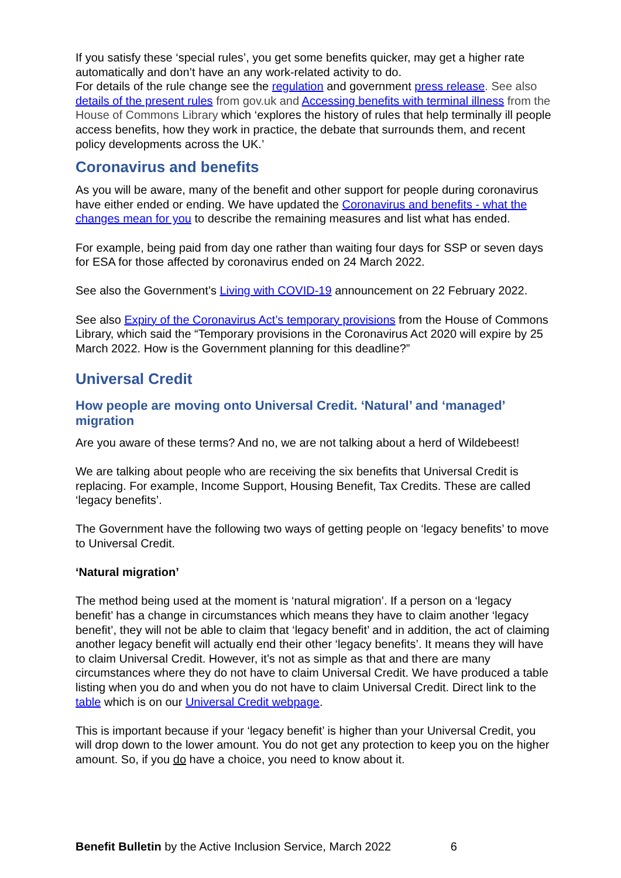If you satisfy these ‘special rules’, you get some benefits quicker, may get a higher rate automatically and don’t have an any work-related activity to do.
For details of the rule change see the regulation and government press release. See also details of the present rules from gov.uk and Accessing benefits with terminal illness from the House of Commons Library which ‘explores the history of rules that help terminally ill people access benefits, how they work in practice, the debate that surrounds them, and recent policy developments across the UK.’
Coronavirus and benefits
As you will be aware, many of the benefit and other support for people during coronavirus have either ended or ending. We have updated the Coronavirus and benefits - what the changes mean for you to describe the remaining measures and list what has ended.
For example, being paid from day one rather than waiting four days for SSP or seven days for ESA for those affected by coronavirus ended on 24 March 2022.
See also the Government’s Living with COVID-19 announcement on 22 February 2022.
See also Expiry of the Coronavirus Act’s temporary provisions from the House of Commons Library, which said the “Temporary provisions in the Coronavirus Act 2020 will expire by 25 March 2022. How is the Government planning for this deadline?”
Universal Credit
How people are moving onto Universal Credit. ‘Natural’ and ‘managed’ migration
Are you aware of these terms? And no, we are not talking about a herd of Wildebeest!
We are talking about people who are receiving the six benefits that Universal Credit is replacing. For example, Income Support, Housing Benefit, Tax Credits. These are called ‘legacy benefits’.
The Government have the following two ways of getting people on ‘legacy benefits’ to move to Universal Credit.
‘Natural migration’
The method being used at the moment is ‘natural migration’. If a person on a ‘legacy benefit’ has a change in circumstances which means they have to claim another ‘legacy benefit’, they will not be able to claim that ‘legacy benefit’ and in addition, the act of claiming another legacy benefit will actually end their other ‘legacy benefits’. It means they will have to claim Universal Credit. However, it’s not as simple as that and there are many circumstances where they do not have to claim Universal Credit. We have produced a table listing when you do and when you do not have to claim Universal Credit. Direct link to the table which is on our Universal Credit webpage.
This is important because if your ‘legacy benefit’ is higher than your Universal Credit, you will drop down to the lower amount. You do not get any protection to keep you on the higher amount. So, if you do have a choice, you need to know about it.
Benefit Bulletin by the Active Inclusion Service, March 2022 6